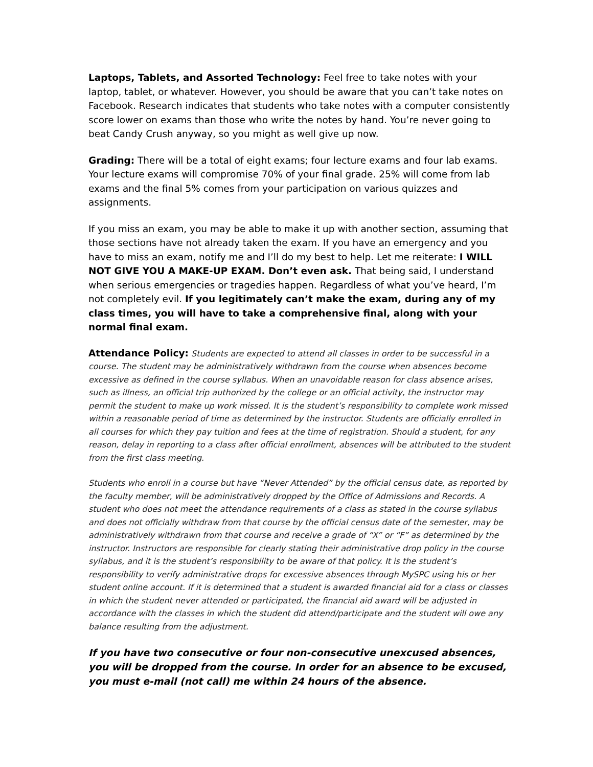Laptops, Tablets, and Assorted Technology: Feel free to take notes with your laptop, tablet, or whatever. However, you should be aware that you can’t take notes on Facebook. Research indicates that students who take notes with a computer consistently score lower on exams than those who write the notes by hand. You’re never going to beat Candy Crush anyway, so you might as well give up now.
Grading: There will be a total of eight exams; four lecture exams and four lab exams. Your lecture exams will compromise 70% of your final grade. 25% will come from lab exams and the final 5% comes from your participation on various quizzes and assignments.
If you miss an exam, you may be able to make it up with another section, assuming that those sections have not already taken the exam. If you have an emergency and you have to miss an exam, notify me and I’ll do my best to help. Let me reiterate: I WILL NOT GIVE YOU A MAKE-UP EXAM. Don’t even ask. That being said, I understand when serious emergencies or tragedies happen. Regardless of what you’ve heard, I’m not completely evil. If you legitimately can’t make the exam, during any of my class times, you will have to take a comprehensive final, along with your normal final exam.
Attendance Policy: Students are expected to attend all classes in order to be successful in a course. The student may be administratively withdrawn from the course when absences become excessive as defined in the course syllabus. When an unavoidable reason for class absence arises, such as illness, an official trip authorized by the college or an official activity, the instructor may permit the student to make up work missed. It is the student’s responsibility to complete work missed within a reasonable period of time as determined by the instructor. Students are officially enrolled in all courses for which they pay tuition and fees at the time of registration. Should a student, for any reason, delay in reporting to a class after official enrollment, absences will be attributed to the student from the first class meeting.
Students who enroll in a course but have “Never Attended” by the official census date, as reported by the faculty member, will be administratively dropped by the Office of Admissions and Records. A student who does not meet the attendance requirements of a class as stated in the course syllabus and does not officially withdraw from that course by the official census date of the semester, may be administratively withdrawn from that course and receive a grade of “X” or “F” as determined by the instructor. Instructors are responsible for clearly stating their administrative drop policy in the course syllabus, and it is the student’s responsibility to be aware of that policy. It is the student’s responsibility to verify administrative drops for excessive absences through MySPC using his or her student online account. If it is determined that a student is awarded financial aid for a class or classes in which the student never attended or participated, the financial aid award will be adjusted in accordance with the classes in which the student did attend/participate and the student will owe any balance resulting from the adjustment.
If you have two consecutive or four non-consecutive unexcused absences, you will be dropped from the course. In order for an absence to be excused, you must e-mail (not call) me within 24 hours of the absence.